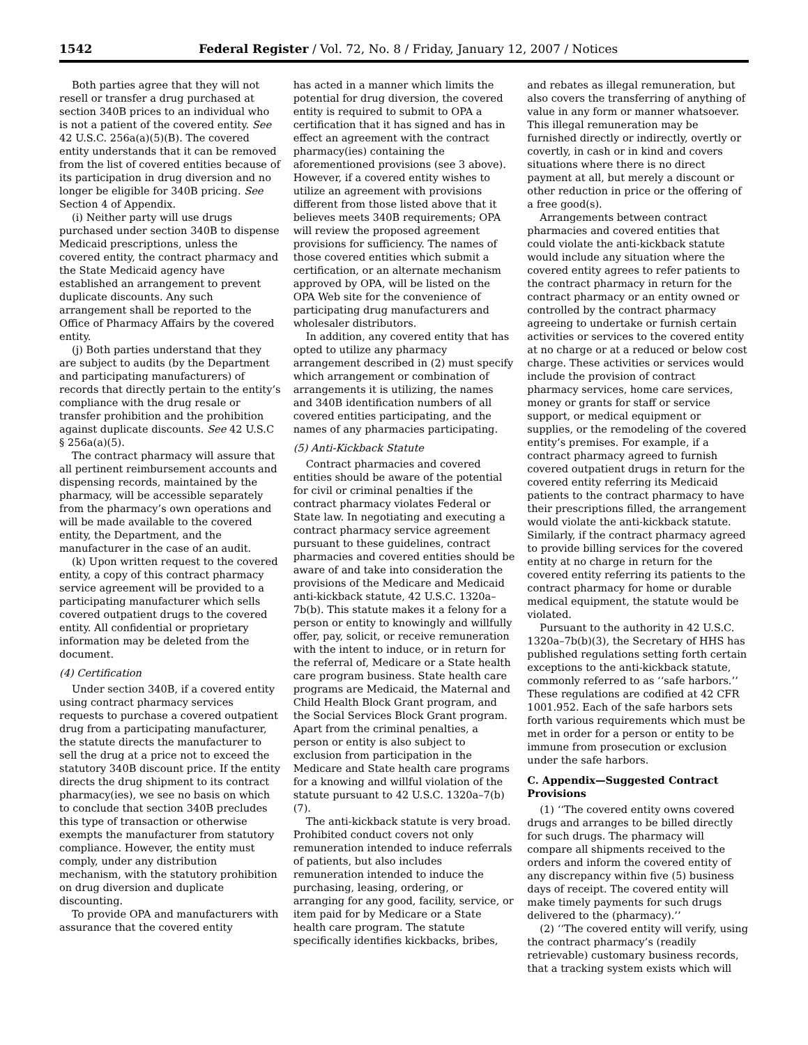1542 Federal Register / Vol. 72, No. 8 / Friday, January 12, 2007 / Notices
Both parties agree that they will not resell or transfer a drug purchased at section 340B prices to an individual who is not a patient of the covered entity. See 42 U.S.C. 256a(a)(5)(B). The covered entity understands that it can be removed from the list of covered entities because of its participation in drug diversion and no longer be eligible for 340B pricing. See Section 4 of Appendix.
(i) Neither party will use drugs purchased under section 340B to dispense Medicaid prescriptions, unless the covered entity, the contract pharmacy and the State Medicaid agency have established an arrangement to prevent duplicate discounts. Any such arrangement shall be reported to the Office of Pharmacy Affairs by the covered entity.
(j) Both parties understand that they are subject to audits (by the Department and participating manufacturers) of records that directly pertain to the entity’s compliance with the drug resale or transfer prohibition and the prohibition against duplicate discounts. See 42 U.S.C § 256a(a)(5).
The contract pharmacy will assure that all pertinent reimbursement accounts and dispensing records, maintained by the pharmacy, will be accessible separately from the pharmacy’s own operations and will be made available to the covered entity, the Department, and the manufacturer in the case of an audit.
(k) Upon written request to the covered entity, a copy of this contract pharmacy service agreement will be provided to a participating manufacturer which sells covered outpatient drugs to the covered entity. All confidential or proprietary information may be deleted from the document.
(4) Certification
Under section 340B, if a covered entity using contract pharmacy services requests to purchase a covered outpatient drug from a participating manufacturer, the statute directs the manufacturer to sell the drug at a price not to exceed the statutory 340B discount price. If the entity directs the drug shipment to its contract pharmacy(ies), we see no basis on which to conclude that section 340B precludes this type of transaction or otherwise exempts the manufacturer from statutory compliance. However, the entity must comply, under any distribution mechanism, with the statutory prohibition on drug diversion and duplicate discounting.
To provide OPA and manufacturers with assurance that the covered entity
has acted in a manner which limits the potential for drug diversion, the covered entity is required to submit to OPA a certification that it has signed and has in effect an agreement with the contract pharmacy(ies) containing the aforementioned provisions (see 3 above). However, if a covered entity wishes to utilize an agreement with provisions different from those listed above that it believes meets 340B requirements; OPA will review the proposed agreement provisions for sufficiency. The names of those covered entities which submit a certification, or an alternate mechanism approved by OPA, will be listed on the OPA Web site for the convenience of participating drug manufacturers and wholesaler distributors.
In addition, any covered entity that has opted to utilize any pharmacy arrangement described in (2) must specify which arrangement or combination of arrangements it is utilizing, the names and 340B identification numbers of all covered entities participating, and the names of any pharmacies participating.
(5) Anti-Kickback Statute
Contract pharmacies and covered entities should be aware of the potential for civil or criminal penalties if the contract pharmacy violates Federal or State law. In negotiating and executing a contract pharmacy service agreement pursuant to these guidelines, contract pharmacies and covered entities should be aware of and take into consideration the provisions of the Medicare and Medicaid anti-kickback statute, 42 U.S.C. 1320a–7b(b). This statute makes it a felony for a person or entity to knowingly and willfully offer, pay, solicit, or receive remuneration with the intent to induce, or in return for the referral of, Medicare or a State health care program business. State health care programs are Medicaid, the Maternal and Child Health Block Grant program, and the Social Services Block Grant program. Apart from the criminal penalties, a person or entity is also subject to exclusion from participation in the Medicare and State health care programs for a knowing and willful violation of the statute pursuant to 42 U.S.C. 1320a–7(b)(7).
The anti-kickback statute is very broad. Prohibited conduct covers not only remuneration intended to induce referrals of patients, but also includes remuneration intended to induce the purchasing, leasing, ordering, or arranging for any good, facility, service, or item paid for by Medicare or a State health care program. The statute specifically identifies kickbacks, bribes,
and rebates as illegal remuneration, but also covers the transferring of anything of value in any form or manner whatsoever. This illegal remuneration may be furnished directly or indirectly, overtly or covertly, in cash or in kind and covers situations where there is no direct payment at all, but merely a discount or other reduction in price or the offering of a free good(s).
Arrangements between contract pharmacies and covered entities that could violate the anti-kickback statute would include any situation where the covered entity agrees to refer patients to the contract pharmacy in return for the contract pharmacy or an entity owned or controlled by the contract pharmacy agreeing to undertake or furnish certain activities or services to the covered entity at no charge or at a reduced or below cost charge. These activities or services would include the provision of contract pharmacy services, home care services, money or grants for staff or service support, or medical equipment or supplies, or the remodeling of the covered entity’s premises. For example, if a contract pharmacy agreed to furnish covered outpatient drugs in return for the covered entity referring its Medicaid patients to the contract pharmacy to have their prescriptions filled, the arrangement would violate the anti-kickback statute. Similarly, if the contract pharmacy agreed to provide billing services for the covered entity at no charge in return for the covered entity referring its patients to the contract pharmacy for home or durable medical equipment, the statute would be violated.
Pursuant to the authority in 42 U.S.C. 1320a–7b(b)(3), the Secretary of HHS has published regulations setting forth certain exceptions to the anti-kickback statute, commonly referred to as ‘‘safe harbors.’’ These regulations are codified at 42 CFR 1001.952. Each of the safe harbors sets forth various requirements which must be met in order for a person or entity to be immune from prosecution or exclusion under the safe harbors.
C. Appendix—Suggested Contract Provisions
(1) ‘‘The covered entity owns covered drugs and arranges to be billed directly for such drugs. The pharmacy will compare all shipments received to the orders and inform the covered entity of any discrepancy within five (5) business days of receipt. The covered entity will make timely payments for such drugs delivered to the (pharmacy).’’
(2) ‘‘The covered entity will verify, using the contract pharmacy’s (readily retrievable) customary business records, that a tracking system exists which will